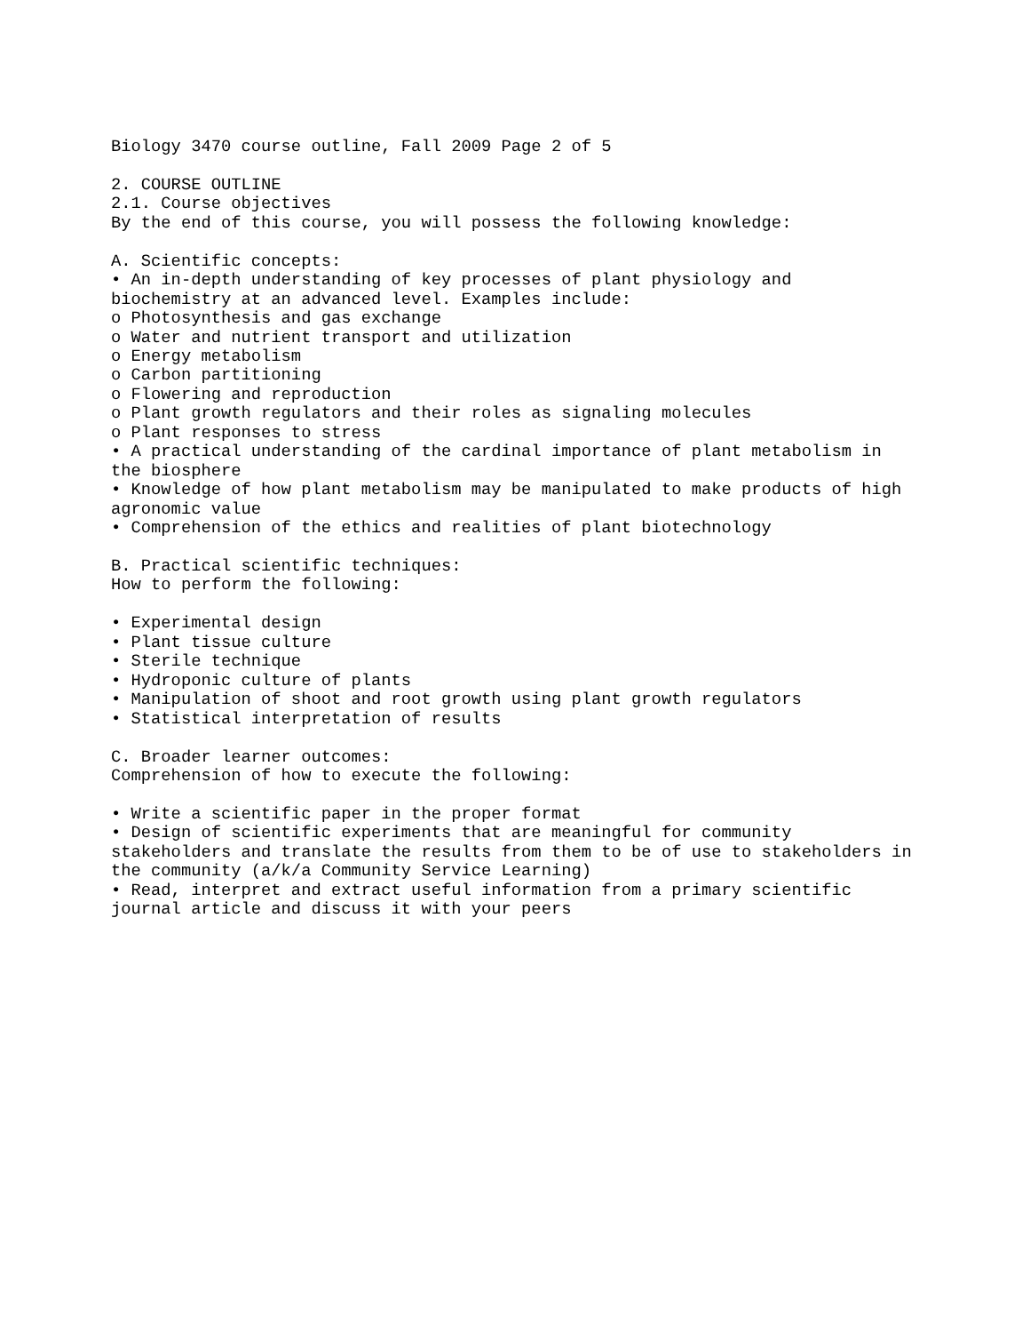Biology 3470 course outline, Fall 2009 Page 2 of 5 2. COURSE OUTLINE 2.1. Course objectives By the end of this course, you will possess the following knowledge: A. Scientific concepts: • An in-depth understanding of key processes of plant physiology and biochemistry at an advanced level. Examples include: o Photosynthesis and gas exchange o Water and nutrient transport and utilization o Energy metabolism o Carbon partitioning o Flowering and reproduction o Plant growth regulators and their roles as signaling molecules o Plant responses to stress • A practical understanding of the cardinal importance of plant metabolism in the biosphere • Knowledge of how plant metabolism may be manipulated to make products of high agronomic value • Comprehension of the ethics and realities of plant biotechnology B. Practical scientific techniques: How to perform the following: • Experimental design • Plant tissue culture • Sterile technique • Hydroponic culture of plants • Manipulation of shoot and root growth using plant growth regulators • Statistical interpretation of results C. Broader learner outcomes: Comprehension of how to execute the following: • Write a scientific paper in the proper format • Design of scientific experiments that are meaningful for community stakeholders and translate the results from them to be of use to stakeholders in the community (a/k/a Community Service Learning) • Read, interpret and extract useful information from a primary scientific journal article and discuss it with your peers